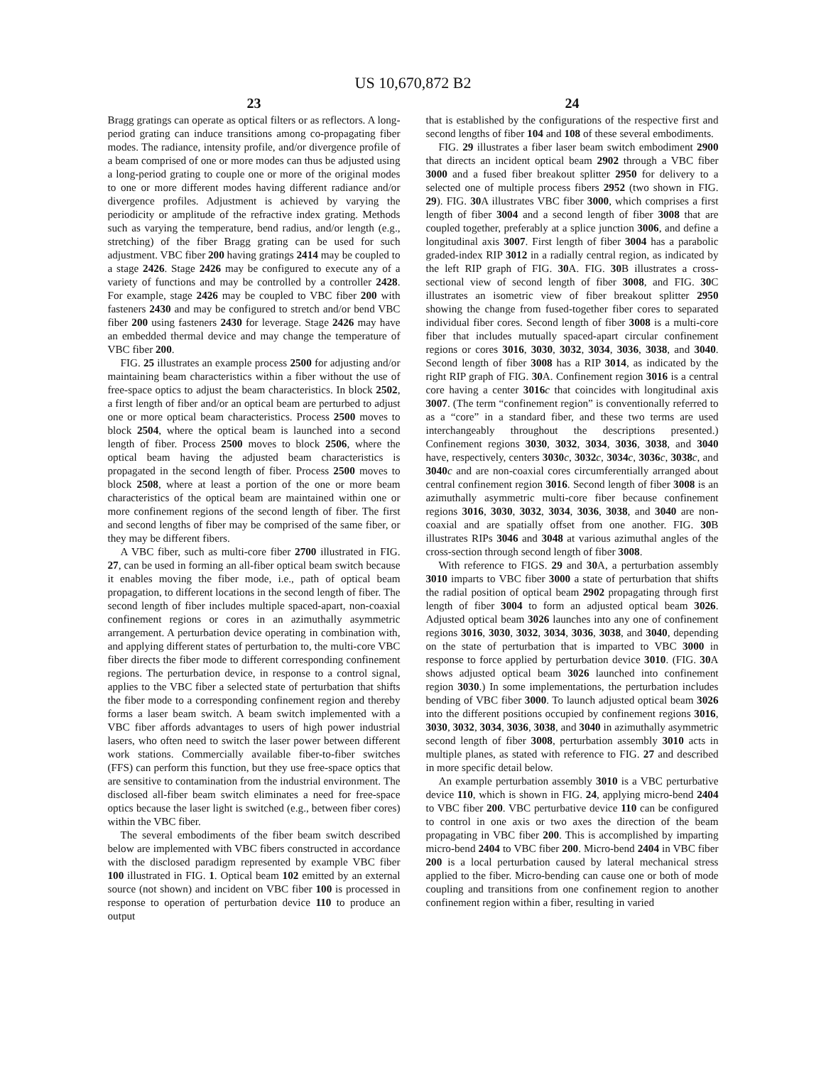US 10,670,872 B2
23
Bragg gratings can operate as optical filters or as reflectors. A long-period grating can induce transitions among co-propagating fiber modes. The radiance, intensity profile, and/or divergence profile of a beam comprised of one or more modes can thus be adjusted using a long-period grating to couple one or more of the original modes to one or more different modes having different radiance and/or divergence profiles. Adjustment is achieved by varying the periodicity or amplitude of the refractive index grating. Methods such as varying the temperature, bend radius, and/or length (e.g., stretching) of the fiber Bragg grating can be used for such adjustment. VBC fiber 200 having gratings 2414 may be coupled to a stage 2426. Stage 2426 may be configured to execute any of a variety of functions and may be controlled by a controller 2428. For example, stage 2426 may be coupled to VBC fiber 200 with fasteners 2430 and may be configured to stretch and/or bend VBC fiber 200 using fasteners 2430 for leverage. Stage 2426 may have an embedded thermal device and may change the temperature of VBC fiber 200.
FIG. 25 illustrates an example process 2500 for adjusting and/or maintaining beam characteristics within a fiber without the use of free-space optics to adjust the beam characteristics. In block 2502, a first length of fiber and/or an optical beam are perturbed to adjust one or more optical beam characteristics. Process 2500 moves to block 2504, where the optical beam is launched into a second length of fiber. Process 2500 moves to block 2506, where the optical beam having the adjusted beam characteristics is propagated in the second length of fiber. Process 2500 moves to block 2508, where at least a portion of the one or more beam characteristics of the optical beam are maintained within one or more confinement regions of the second length of fiber. The first and second lengths of fiber may be comprised of the same fiber, or they may be different fibers.
A VBC fiber, such as multi-core fiber 2700 illustrated in FIG. 27, can be used in forming an all-fiber optical beam switch because it enables moving the fiber mode, i.e., path of optical beam propagation, to different locations in the second length of fiber. The second length of fiber includes multiple spaced-apart, non-coaxial confinement regions or cores in an azimuthally asymmetric arrangement. A perturbation device operating in combination with, and applying different states of perturbation to, the multi-core VBC fiber directs the fiber mode to different corresponding confinement regions. The perturbation device, in response to a control signal, applies to the VBC fiber a selected state of perturbation that shifts the fiber mode to a corresponding confinement region and thereby forms a laser beam switch. A beam switch implemented with a VBC fiber affords advantages to users of high power industrial lasers, who often need to switch the laser power between different work stations. Commercially available fiber-to-fiber switches (FFS) can perform this function, but they use free-space optics that are sensitive to contamination from the industrial environment. The disclosed all-fiber beam switch eliminates a need for free-space optics because the laser light is switched (e.g., between fiber cores) within the VBC fiber.
The several embodiments of the fiber beam switch described below are implemented with VBC fibers constructed in accordance with the disclosed paradigm represented by example VBC fiber 100 illustrated in FIG. 1. Optical beam 102 emitted by an external source (not shown) and incident on VBC fiber 100 is processed in response to operation of perturbation device 110 to produce an output
24
that is established by the configurations of the respective first and second lengths of fiber 104 and 108 of these several embodiments.
FIG. 29 illustrates a fiber laser beam switch embodiment 2900 that directs an incident optical beam 2902 through a VBC fiber 3000 and a fused fiber breakout splitter 2950 for delivery to a selected one of multiple process fibers 2952 (two shown in FIG. 29). FIG. 30 A illustrates VBC fiber 3000, which comprises a first length of fiber 3004 and a second length of fiber 3008 that are coupled together, preferably at a splice junction 3006, and define a longitudinal axis 3007. First length of fiber 3004 has a parabolic graded-index RIP 3012 in a radially central region, as indicated by the left RIP graph of FIG. 30 A. FIG. 30 B illustrates a cross-sectional view of second length of fiber 3008, and FIG. 30 C illustrates an isometric view of fiber breakout splitter 2950 showing the change from fused-together fiber cores to separated individual fiber cores. Second length of fiber 3008 is a multi-core fiber that includes mutually spaced-apart circular confinement regions or cores 3016, 3030, 3032, 3034, 3036, 3038, and 3040. Second length of fiber 3008 has a RIP 3014, as indicated by the right RIP graph of FIG. 30 A. Confinement region 3016 is a central core having a center 3016 c that coincides with longitudinal axis 3007. (The term “confinement region” is conventionally referred to as a “core” in a standard fiber, and these two terms are used interchangeably throughout the descriptions presented.) Confinement regions 3030, 3032, 3034, 3036, 3038, and 3040 have, respectively, centers 3030 c, 3032 c, 3034 c, 3036 c, 3038 c, and 3040 c and are non-coaxial cores circumferentially arranged about central confinement region 3016. Second length of fiber 3008 is an azimuthally asymmetric multi-core fiber because confinement regions 3016, 3030, 3032, 3034, 3036, 3038, and 3040 are non-coaxial and are spatially offset from one another. FIG. 30 B illustrates RIPs 3046 and 3048 at various azimuthal angles of the cross-section through second length of fiber 3008.
With reference to FIGS. 29 and 30 A, a perturbation assembly 3010 imparts to VBC fiber 3000 a state of perturbation that shifts the radial position of optical beam 2902 propagating through first length of fiber 3004 to form an adjusted optical beam 3026. Adjusted optical beam 3026 launches into any one of confinement regions 3016, 3030, 3032, 3034, 3036, 3038, and 3040, depending on the state of perturbation that is imparted to VBC 3000 in response to force applied by perturbation device 3010. (FIG. 30 A shows adjusted optical beam 3026 launched into confinement region 3030.) In some implementations, the perturbation includes bending of VBC fiber 3000. To launch adjusted optical beam 3026 into the different positions occupied by confinement regions 3016, 3030, 3032, 3034, 3036, 3038, and 3040 in azimuthally asymmetric second length of fiber 3008, perturbation assembly 3010 acts in multiple planes, as stated with reference to FIG. 27 and described in more specific detail below.
An example perturbation assembly 3010 is a VBC perturbative device 110, which is shown in FIG. 24, applying micro-bend 2404 to VBC fiber 200. VBC perturbative device 110 can be configured to control in one axis or two axes the direction of the beam propagating in VBC fiber 200. This is accomplished by imparting micro-bend 2404 to VBC fiber 200. Micro-bend 2404 in VBC fiber 200 is a local perturbation caused by lateral mechanical stress applied to the fiber. Micro-bending can cause one or both of mode coupling and transitions from one confinement region to another confinement region within a fiber, resulting in varied